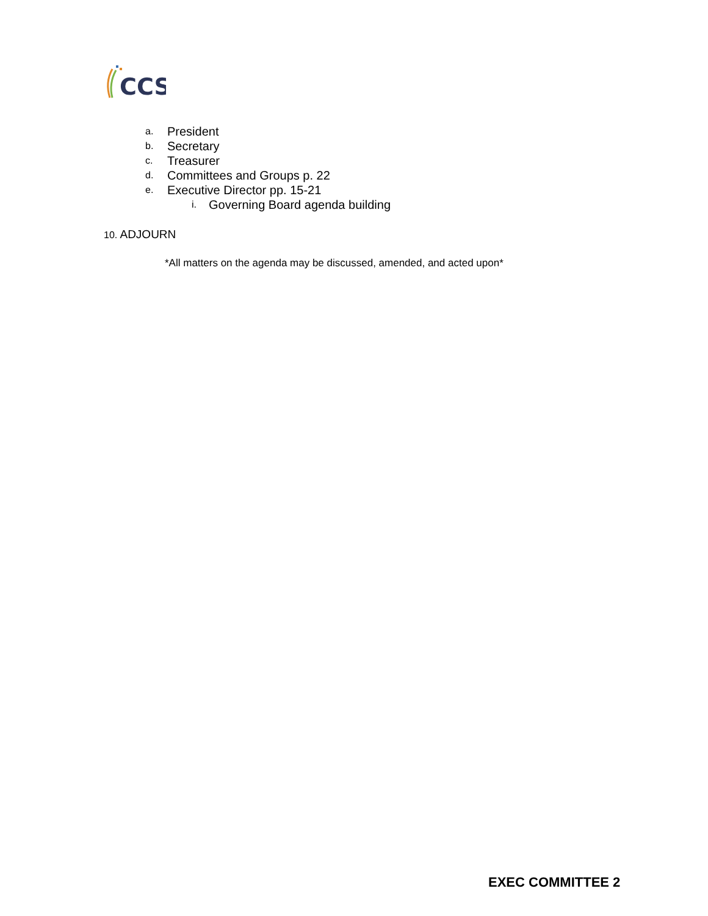CCS
a. President
b. Secretary
c. Treasurer
d. Committees and Groups p. 22
e. Executive Director pp. 15-21
i. Governing Board agenda building
10. ADJOURN
*All matters on the agenda may be discussed, amended, and acted upon*
EXEC COMMITTEE 2